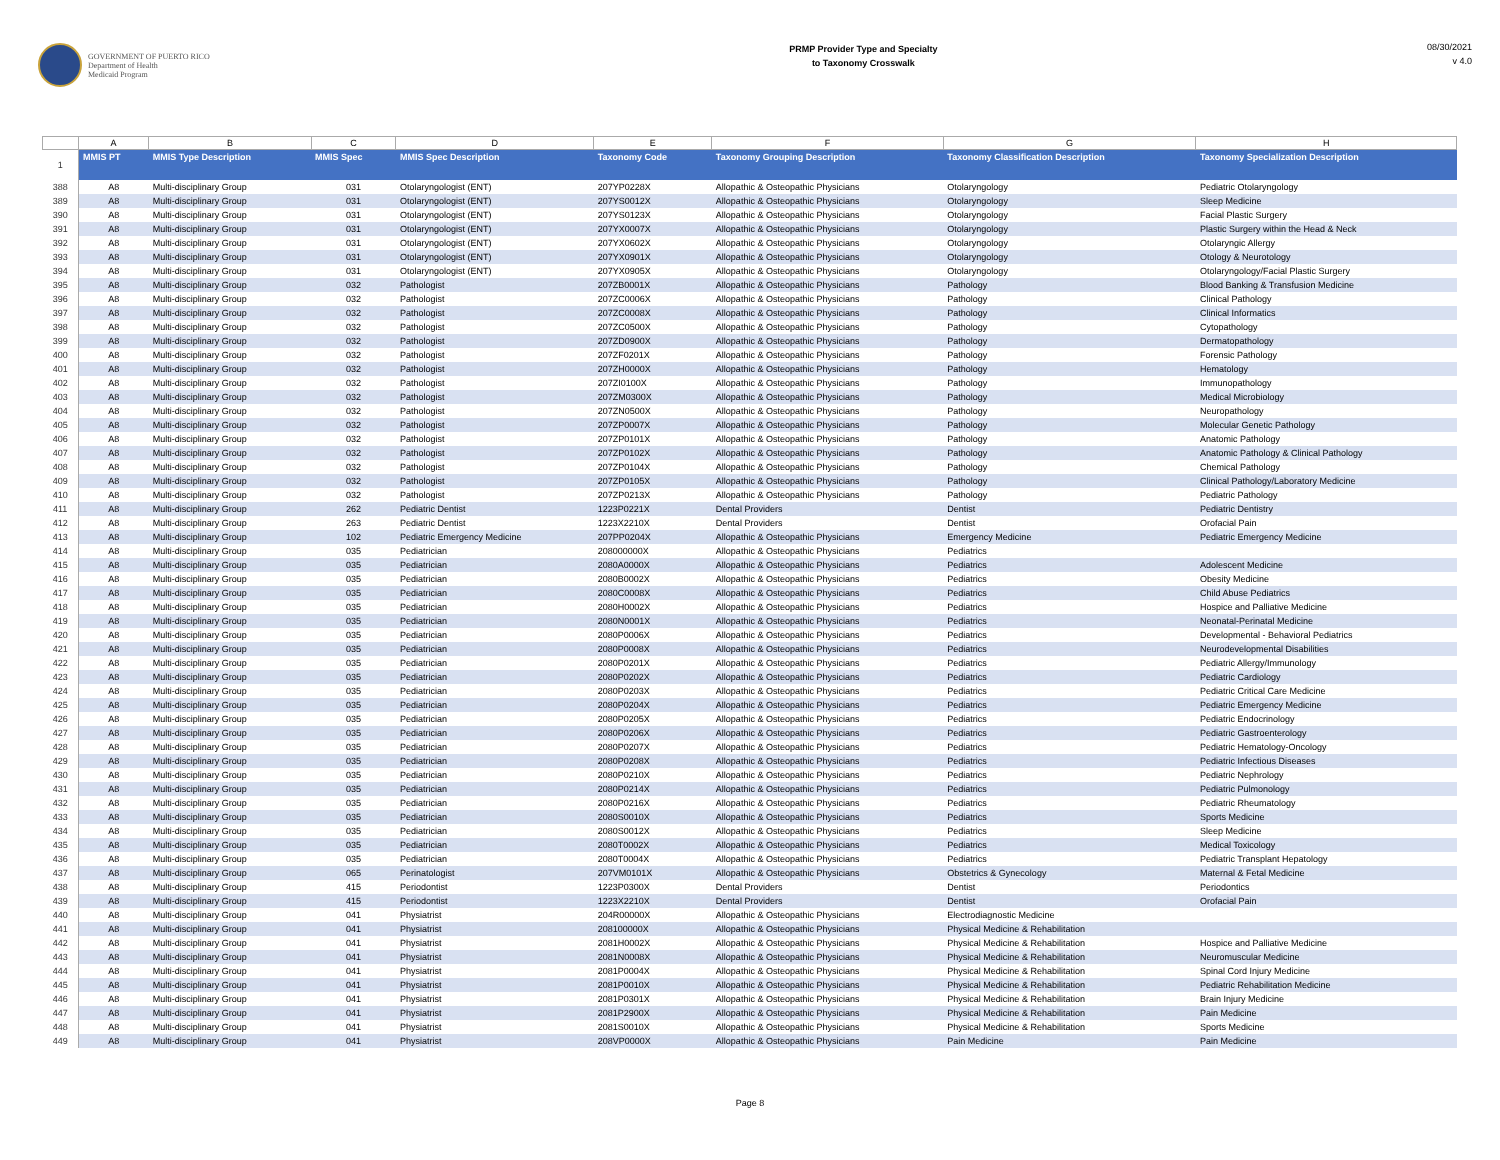GOVERNMENT OF PUERTO RICO
Department of Health
Medicaid Program
PRMP Provider Type and Specialty
to Taxonomy Crosswalk
08/30/2021
v 4.0
| | A | B | C | D | E | F | G | H |
| 1 | MMIS PT | MMIS Type Description | MMIS Spec | MMIS Spec Description | Taxonomy Code | Taxonomy Grouping Description | Taxonomy Classification Description | Taxonomy Specialization Description |
| 388 | A8 | Multi-disciplinary Group | 031 | Otolaryngologist (ENT) | 207YP0228X | Allopathic & Osteopathic Physicians | Otolaryngology | Pediatric Otolaryngology |
| 389 | A8 | Multi-disciplinary Group | 031 | Otolaryngologist (ENT) | 207YS0012X | Allopathic & Osteopathic Physicians | Otolaryngology | Sleep Medicine |
| 390 | A8 | Multi-disciplinary Group | 031 | Otolaryngologist (ENT) | 207YS0123X | Allopathic & Osteopathic Physicians | Otolaryngology | Facial Plastic Surgery |
| 391 | A8 | Multi-disciplinary Group | 031 | Otolaryngologist (ENT) | 207YX0007X | Allopathic & Osteopathic Physicians | Otolaryngology | Plastic Surgery within the Head & Neck |
| 392 | A8 | Multi-disciplinary Group | 031 | Otolaryngologist (ENT) | 207YX0602X | Allopathic & Osteopathic Physicians | Otolaryngology | Otolaryngic Allergy |
| 393 | A8 | Multi-disciplinary Group | 031 | Otolaryngologist (ENT) | 207YX0901X | Allopathic & Osteopathic Physicians | Otolaryngology | Otology & Neurotology |
| 394 | A8 | Multi-disciplinary Group | 031 | Otolaryngologist (ENT) | 207YX0905X | Allopathic & Osteopathic Physicians | Otolaryngology | Otolaryngology/Facial Plastic Surgery |
| 395 | A8 | Multi-disciplinary Group | 032 | Pathologist | 207ZB0001X | Allopathic & Osteopathic Physicians | Pathology | Blood Banking & Transfusion Medicine |
| 396 | A8 | Multi-disciplinary Group | 032 | Pathologist | 207ZC0006X | Allopathic & Osteopathic Physicians | Pathology | Clinical Pathology |
| 397 | A8 | Multi-disciplinary Group | 032 | Pathologist | 207ZC0008X | Allopathic & Osteopathic Physicians | Pathology | Clinical Informatics |
| 398 | A8 | Multi-disciplinary Group | 032 | Pathologist | 207ZC0500X | Allopathic & Osteopathic Physicians | Pathology | Cytopathology |
| 399 | A8 | Multi-disciplinary Group | 032 | Pathologist | 207ZD0900X | Allopathic & Osteopathic Physicians | Pathology | Dermatopathology |
| 400 | A8 | Multi-disciplinary Group | 032 | Pathologist | 207ZF0201X | Allopathic & Osteopathic Physicians | Pathology | Forensic Pathology |
| 401 | A8 | Multi-disciplinary Group | 032 | Pathologist | 207ZH0000X | Allopathic & Osteopathic Physicians | Pathology | Hematology |
| 402 | A8 | Multi-disciplinary Group | 032 | Pathologist | 207ZI0100X | Allopathic & Osteopathic Physicians | Pathology | Immunopathology |
| 403 | A8 | Multi-disciplinary Group | 032 | Pathologist | 207ZM0300X | Allopathic & Osteopathic Physicians | Pathology | Medical Microbiology |
| 404 | A8 | Multi-disciplinary Group | 032 | Pathologist | 207ZN0500X | Allopathic & Osteopathic Physicians | Pathology | Neuropathology |
| 405 | A8 | Multi-disciplinary Group | 032 | Pathologist | 207ZP0007X | Allopathic & Osteopathic Physicians | Pathology | Molecular Genetic Pathology |
| 406 | A8 | Multi-disciplinary Group | 032 | Pathologist | 207ZP0101X | Allopathic & Osteopathic Physicians | Pathology | Anatomic Pathology |
| 407 | A8 | Multi-disciplinary Group | 032 | Pathologist | 207ZP0102X | Allopathic & Osteopathic Physicians | Pathology | Anatomic Pathology & Clinical Pathology |
| 408 | A8 | Multi-disciplinary Group | 032 | Pathologist | 207ZP0104X | Allopathic & Osteopathic Physicians | Pathology | Chemical Pathology |
| 409 | A8 | Multi-disciplinary Group | 032 | Pathologist | 207ZP0105X | Allopathic & Osteopathic Physicians | Pathology | Clinical Pathology/Laboratory Medicine |
| 410 | A8 | Multi-disciplinary Group | 032 | Pathologist | 207ZP0213X | Allopathic & Osteopathic Physicians | Pathology | Pediatric Pathology |
| 411 | A8 | Multi-disciplinary Group | 262 | Pediatric Dentist | 1223P0221X | Dental Providers | Dentist | Pediatric Dentistry |
| 412 | A8 | Multi-disciplinary Group | 263 | Pediatric Dentist | 1223X2210X | Dental Providers | Dentist | Orofacial Pain |
| 413 | A8 | Multi-disciplinary Group | 102 | Pediatric Emergency Medicine | 207PP0204X | Allopathic & Osteopathic Physicians | Emergency Medicine | Pediatric Emergency Medicine |
| 414 | A8 | Multi-disciplinary Group | 035 | Pediatrician | 208000000X | Allopathic & Osteopathic Physicians | Pediatrics | |
| 415 | A8 | Multi-disciplinary Group | 035 | Pediatrician | 2080A0000X | Allopathic & Osteopathic Physicians | Pediatrics | Adolescent Medicine |
| 416 | A8 | Multi-disciplinary Group | 035 | Pediatrician | 2080B0002X | Allopathic & Osteopathic Physicians | Pediatrics | Obesity Medicine |
| 417 | A8 | Multi-disciplinary Group | 035 | Pediatrician | 2080C0008X | Allopathic & Osteopathic Physicians | Pediatrics | Child Abuse Pediatrics |
| 418 | A8 | Multi-disciplinary Group | 035 | Pediatrician | 2080H0002X | Allopathic & Osteopathic Physicians | Pediatrics | Hospice and Palliative Medicine |
| 419 | A8 | Multi-disciplinary Group | 035 | Pediatrician | 2080N0001X | Allopathic & Osteopathic Physicians | Pediatrics | Neonatal-Perinatal Medicine |
| 420 | A8 | Multi-disciplinary Group | 035 | Pediatrician | 2080P0006X | Allopathic & Osteopathic Physicians | Pediatrics | Developmental - Behavioral Pediatrics |
| 421 | A8 | Multi-disciplinary Group | 035 | Pediatrician | 2080P0008X | Allopathic & Osteopathic Physicians | Pediatrics | Neurodevelopmental Disabilities |
| 422 | A8 | Multi-disciplinary Group | 035 | Pediatrician | 2080P0201X | Allopathic & Osteopathic Physicians | Pediatrics | Pediatric Allergy/Immunology |
| 423 | A8 | Multi-disciplinary Group | 035 | Pediatrician | 2080P0202X | Allopathic & Osteopathic Physicians | Pediatrics | Pediatric Cardiology |
| 424 | A8 | Multi-disciplinary Group | 035 | Pediatrician | 2080P0203X | Allopathic & Osteopathic Physicians | Pediatrics | Pediatric Critical Care Medicine |
| 425 | A8 | Multi-disciplinary Group | 035 | Pediatrician | 2080P0204X | Allopathic & Osteopathic Physicians | Pediatrics | Pediatric Emergency Medicine |
| 426 | A8 | Multi-disciplinary Group | 035 | Pediatrician | 2080P0205X | Allopathic & Osteopathic Physicians | Pediatrics | Pediatric Endocrinology |
| 427 | A8 | Multi-disciplinary Group | 035 | Pediatrician | 2080P0206X | Allopathic & Osteopathic Physicians | Pediatrics | Pediatric Gastroenterology |
| 428 | A8 | Multi-disciplinary Group | 035 | Pediatrician | 2080P0207X | Allopathic & Osteopathic Physicians | Pediatrics | Pediatric Hematology-Oncology |
| 429 | A8 | Multi-disciplinary Group | 035 | Pediatrician | 2080P0208X | Allopathic & Osteopathic Physicians | Pediatrics | Pediatric Infectious Diseases |
| 430 | A8 | Multi-disciplinary Group | 035 | Pediatrician | 2080P0210X | Allopathic & Osteopathic Physicians | Pediatrics | Pediatric Nephrology |
| 431 | A8 | Multi-disciplinary Group | 035 | Pediatrician | 2080P0214X | Allopathic & Osteopathic Physicians | Pediatrics | Pediatric Pulmonology |
| 432 | A8 | Multi-disciplinary Group | 035 | Pediatrician | 2080P0216X | Allopathic & Osteopathic Physicians | Pediatrics | Pediatric Rheumatology |
| 433 | A8 | Multi-disciplinary Group | 035 | Pediatrician | 2080S0010X | Allopathic & Osteopathic Physicians | Pediatrics | Sports Medicine |
| 434 | A8 | Multi-disciplinary Group | 035 | Pediatrician | 2080S0012X | Allopathic & Osteopathic Physicians | Pediatrics | Sleep Medicine |
| 435 | A8 | Multi-disciplinary Group | 035 | Pediatrician | 2080T0002X | Allopathic & Osteopathic Physicians | Pediatrics | Medical Toxicology |
| 436 | A8 | Multi-disciplinary Group | 035 | Pediatrician | 2080T0004X | Allopathic & Osteopathic Physicians | Pediatrics | Pediatric Transplant Hepatology |
| 437 | A8 | Multi-disciplinary Group | 065 | Perinatologist | 207VM0101X | Allopathic & Osteopathic Physicians | Obstetrics & Gynecology | Maternal & Fetal Medicine |
| 438 | A8 | Multi-disciplinary Group | 415 | Periodontist | 1223P0300X | Dental Providers | Dentist | Periodontics |
| 439 | A8 | Multi-disciplinary Group | 415 | Periodontist | 1223X2210X | Dental Providers | Dentist | Orofacial Pain |
| 440 | A8 | Multi-disciplinary Group | 041 | Physiatrist | 204R00000X | Allopathic & Osteopathic Physicians | Electrodiagnostic Medicine | |
| 441 | A8 | Multi-disciplinary Group | 041 | Physiatrist | 208100000X | Allopathic & Osteopathic Physicians | Physical Medicine & Rehabilitation | |
| 442 | A8 | Multi-disciplinary Group | 041 | Physiatrist | 2081H0002X | Allopathic & Osteopathic Physicians | Physical Medicine & Rehabilitation | Hospice and Palliative Medicine |
| 443 | A8 | Multi-disciplinary Group | 041 | Physiatrist | 2081N0008X | Allopathic & Osteopathic Physicians | Physical Medicine & Rehabilitation | Neuromuscular Medicine |
| 444 | A8 | Multi-disciplinary Group | 041 | Physiatrist | 2081P0004X | Allopathic & Osteopathic Physicians | Physical Medicine & Rehabilitation | Spinal Cord Injury Medicine |
| 445 | A8 | Multi-disciplinary Group | 041 | Physiatrist | 2081P0010X | Allopathic & Osteopathic Physicians | Physical Medicine & Rehabilitation | Pediatric Rehabilitation Medicine |
| 446 | A8 | Multi-disciplinary Group | 041 | Physiatrist | 2081P0301X | Allopathic & Osteopathic Physicians | Physical Medicine & Rehabilitation | Brain Injury Medicine |
| 447 | A8 | Multi-disciplinary Group | 041 | Physiatrist | 2081P2900X | Allopathic & Osteopathic Physicians | Physical Medicine & Rehabilitation | Pain Medicine |
| 448 | A8 | Multi-disciplinary Group | 041 | Physiatrist | 2081S0010X | Allopathic & Osteopathic Physicians | Physical Medicine & Rehabilitation | Sports Medicine |
| 449 | A8 | Multi-disciplinary Group | 041 | Physiatrist | 208VP0000X | Allopathic & Osteopathic Physicians | Pain Medicine | Pain Medicine |
Page 8